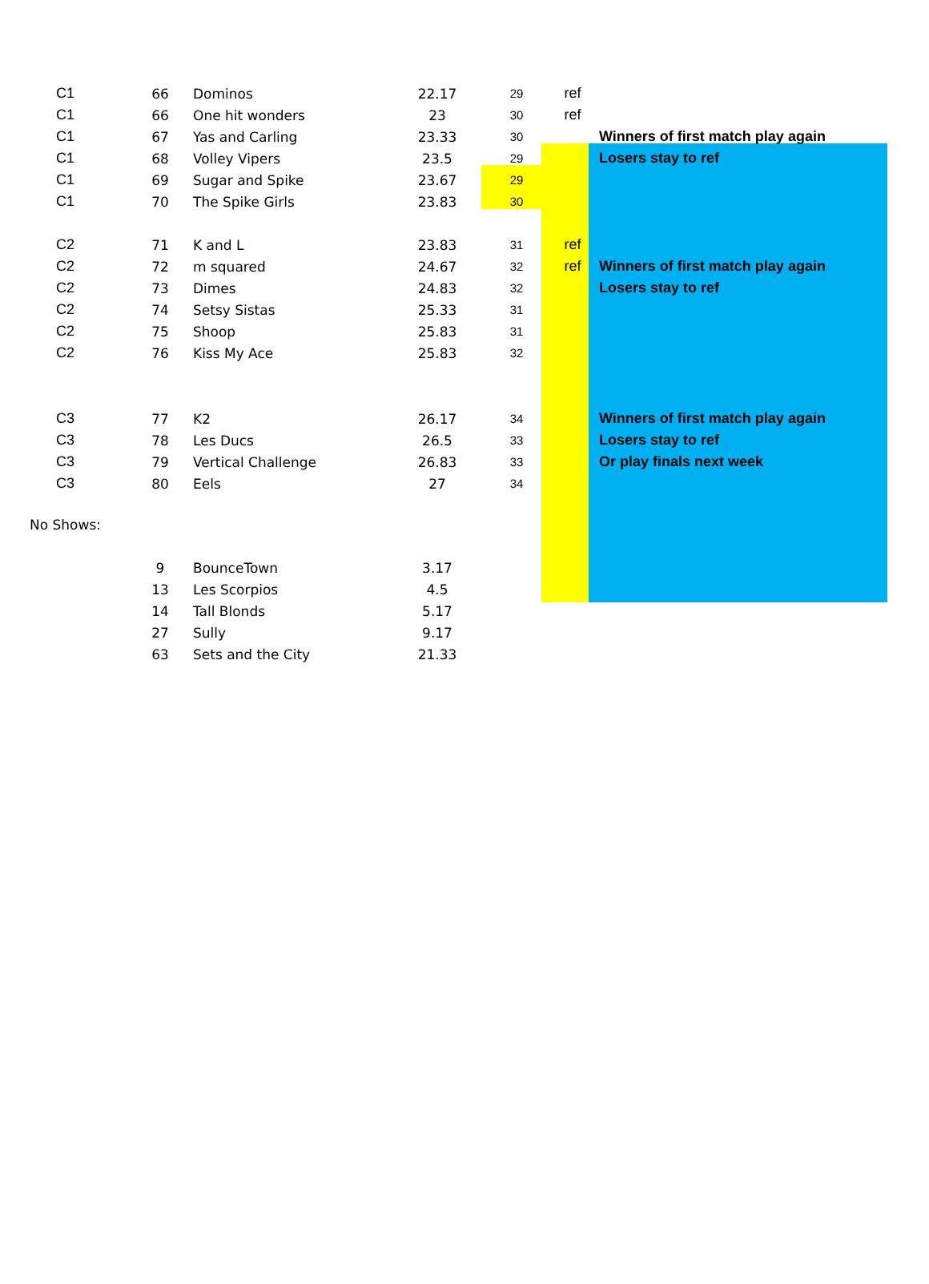| C1 | 66 | Dominos | 22.17 | 29 | ref | |
| C1 | 66 | One hit wonders | 23 | 30 | ref | |
| C1 | 67 | Yas and Carling | 23.33 | 30 | | Winners of first match play again |
| C1 | 68 | Volley Vipers | 23.5 | 29 | | Losers stay to ref |
| C1 | 69 | Sugar and Spike | 23.67 | 29 | | |
| C1 | 70 | The Spike Girls | 23.83 | 30 | | |
| C2 | 71 | K and L | 23.83 | 31 | ref | |
| C2 | 72 | m squared | 24.67 | 32 | ref | Winners of first match play again |
| C2 | 73 | Dimes | 24.83 | 32 | | Losers stay to ref |
| C2 | 74 | Setsy Sistas | 25.33 | 31 | | |
| C2 | 75 | Shoop | 25.83 | 31 | | |
| C2 | 76 | Kiss My Ace | 25.83 | 32 | | |
| C3 | 77 | K2 | 26.17 | 34 | | Winners of first match play again |
| C3 | 78 | Les Ducs | 26.5 | 33 | | Losers stay to ref |
| C3 | 79 | Vertical Challenge | 26.83 | 33 | | Or play finals next week |
| C3 | 80 | Eels | 27 | 34 | | |
No Shows:
| | 9 | BounceTown | 3.17 |
| | 13 | Les Scorpios | 4.5 |
| | 14 | Tall Blonds | 5.17 |
| | 27 | Sully | 9.17 |
| | 63 | Sets and the City | 21.33 |